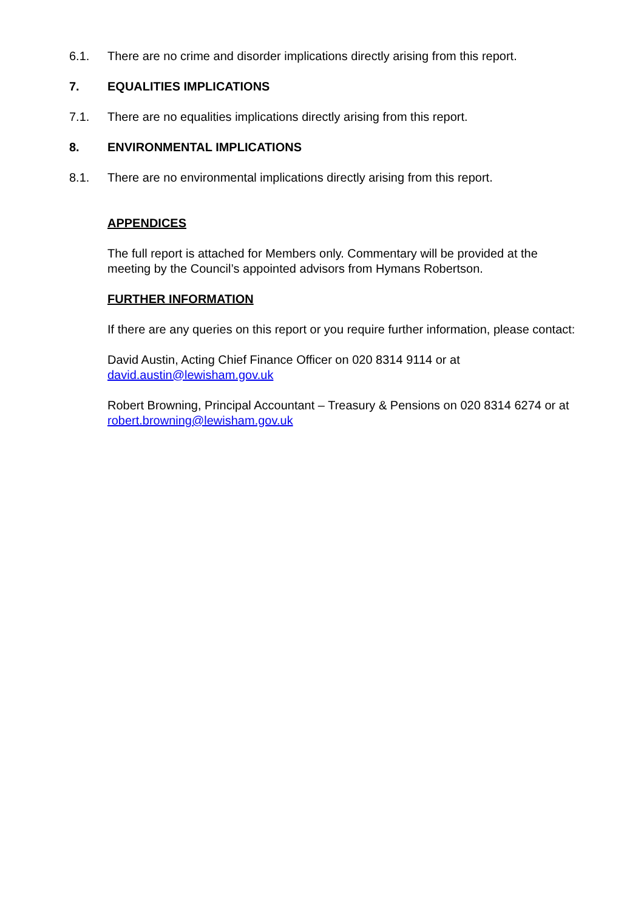6.1. There are no crime and disorder implications directly arising from this report.
7. EQUALITIES IMPLICATIONS
7.1. There are no equalities implications directly arising from this report.
8. ENVIRONMENTAL IMPLICATIONS
8.1. There are no environmental implications directly arising from this report.
APPENDICES
The full report is attached for Members only. Commentary will be provided at the meeting by the Council’s appointed advisors from Hymans Robertson.
FURTHER INFORMATION
If there are any queries on this report or you require further information, please contact:
David Austin, Acting Chief Finance Officer on 020 8314 9114 or at david.austin@lewisham.gov.uk
Robert Browning, Principal Accountant – Treasury & Pensions on 020 8314 6274 or at robert.browning@lewisham.gov.uk